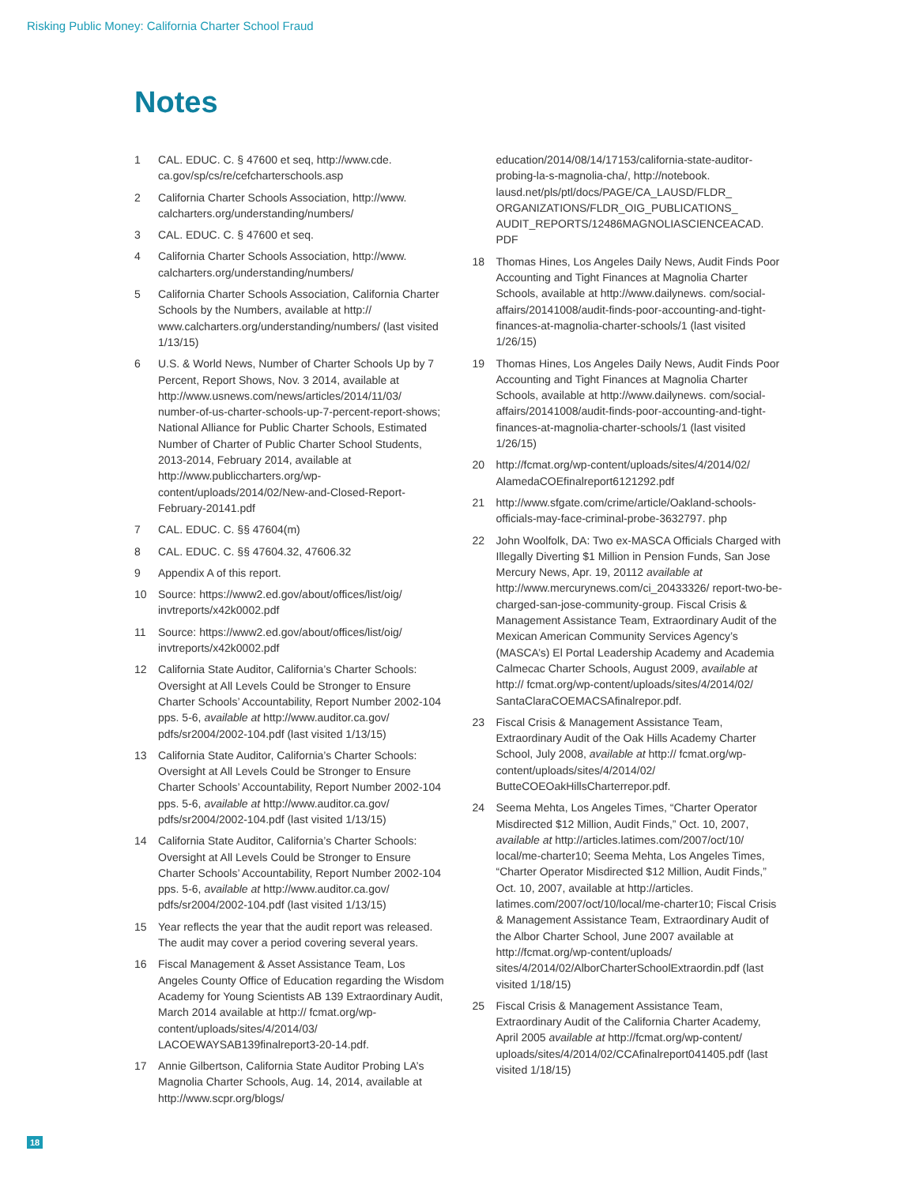Risking Public Money: California Charter School Fraud
Notes
1 CAL. EDUC. C. § 47600 et seq, http://www.cde. ca.gov/sp/cs/re/cefcharterschools.asp
2 California Charter Schools Association, http://www. calcharters.org/understanding/numbers/
3 CAL. EDUC. C. § 47600 et seq.
4 California Charter Schools Association, http://www. calcharters.org/understanding/numbers/
5 California Charter Schools Association, California Charter Schools by the Numbers, available at http:// www.calcharters.org/understanding/numbers/ (last visited 1/13/15)
6 U.S. & World News, Number of Charter Schools Up by 7 Percent, Report Shows, Nov. 3 2014, available at http://www.usnews.com/news/articles/2014/11/03/ number-of-us-charter-schools-up-7-percent-report-shows; National Alliance for Public Charter Schools, Estimated Number of Charter of Public Charter School Students, 2013-2014, February 2014, available at http://www.publiccharters.org/wp-content/uploads/2014/02/New-and-Closed-Report-February-20141.pdf
7 CAL. EDUC. C. §§ 47604(m)
8 CAL. EDUC. C. §§ 47604.32, 47606.32
9 Appendix A of this report.
10 Source: https://www2.ed.gov/about/offices/list/oig/ invtreports/x42k0002.pdf
11 Source: https://www2.ed.gov/about/offices/list/oig/ invtreports/x42k0002.pdf
12 California State Auditor, California’s Charter Schools: Oversight at All Levels Could be Stronger to Ensure Charter Schools’ Accountability, Report Number 2002-104 pps. 5-6, available at http://www.auditor.ca.gov/ pdfs/sr2004/2002-104.pdf (last visited 1/13/15)
13 California State Auditor, California’s Charter Schools: Oversight at All Levels Could be Stronger to Ensure Charter Schools’ Accountability, Report Number 2002-104 pps. 5-6, available at http://www.auditor.ca.gov/ pdfs/sr2004/2002-104.pdf (last visited 1/13/15)
14 California State Auditor, California’s Charter Schools: Oversight at All Levels Could be Stronger to Ensure Charter Schools’ Accountability, Report Number 2002-104 pps. 5-6, available at http://www.auditor.ca.gov/ pdfs/sr2004/2002-104.pdf (last visited 1/13/15)
15 Year reflects the year that the audit report was released. The audit may cover a period covering several years.
16 Fiscal Management & Asset Assistance Team, Los Angeles County Office of Education regarding the Wisdom Academy for Young Scientists AB 139 Extraordinary Audit, March 2014 available at http:// fcmat.org/wp-content/uploads/sites/4/2014/03/ LACOEWAYSAB139finalreport3-20-14.pdf.
17 Annie Gilbertson, California State Auditor Probing LA’s Magnolia Charter Schools, Aug. 14, 2014, available at http://www.scpr.org/blogs/
education/2014/08/14/17153/california-state-auditor-probing-la-s-magnolia-cha/, http://notebook. lausd.net/pls/ptl/docs/PAGE/CA_LAUSD/FLDR_ ORGANIZATIONS/FLDR_OIG_PUBLICATIONS_ AUDIT_REPORTS/12486MAGNOLIASCIENCEACAD. PDF
18 Thomas Hines, Los Angeles Daily News, Audit Finds Poor Accounting and Tight Finances at Magnolia Charter Schools, available at http://www.dailynews. com/social-affairs/20141008/audit-finds-poor-accounting-and-tight-finances-at-magnolia-charter-schools/1 (last visited 1/26/15)
19 Thomas Hines, Los Angeles Daily News, Audit Finds Poor Accounting and Tight Finances at Magnolia Charter Schools, available at http://www.dailynews. com/social-affairs/20141008/audit-finds-poor-accounting-and-tight-finances-at-magnolia-charter-schools/1 (last visited 1/26/15)
20 http://fcmat.org/wp-content/uploads/sites/4/2014/02/ AlamedaCOEfinalreport6121292.pdf
21 http://www.sfgate.com/crime/article/Oakland-schools-officials-may-face-criminal-probe-3632797. php
22 John Woolfolk, DA: Two ex-MASCA Officials Charged with Illegally Diverting $1 Million in Pension Funds, San Jose Mercury News, Apr. 19, 20112 available at http://www.mercurynews.com/ci_20433326/ report-two-be-charged-san-jose-community-group. Fiscal Crisis & Management Assistance Team, Extraordinary Audit of the Mexican American Community Services Agency’s (MASCA’s) El Portal Leadership Academy and Academia Calmecac Charter Schools, August 2009, available at http:// fcmat.org/wp-content/uploads/sites/4/2014/02/ SantaClaraCOEMACSAfinalrepor.pdf.
23 Fiscal Crisis & Management Assistance Team, Extraordinary Audit of the Oak Hills Academy Charter School, July 2008, available at http:// fcmat.org/wp-content/uploads/sites/4/2014/02/ ButteCOEOakHillsCharterrepor.pdf.
24 Seema Mehta, Los Angeles Times, “Charter Operator Misdirected $12 Million, Audit Finds,” Oct. 10, 2007, available at http://articles.latimes.com/2007/oct/10/ local/me-charter10; Seema Mehta, Los Angeles Times, “Charter Operator Misdirected $12 Million, Audit Finds,” Oct. 10, 2007, available at http://articles. latimes.com/2007/oct/10/local/me-charter10; Fiscal Crisis & Management Assistance Team, Extraordinary Audit of the Albor Charter School, June 2007 available at http://fcmat.org/wp-content/uploads/ sites/4/2014/02/AlborCharterSchoolExtraordin.pdf (last visited 1/18/15)
25 Fiscal Crisis & Management Assistance Team, Extraordinary Audit of the California Charter Academy, April 2005 available at http://fcmat.org/wp-content/ uploads/sites/4/2014/02/CCAfinalreport041405.pdf (last visited 1/18/15)
18